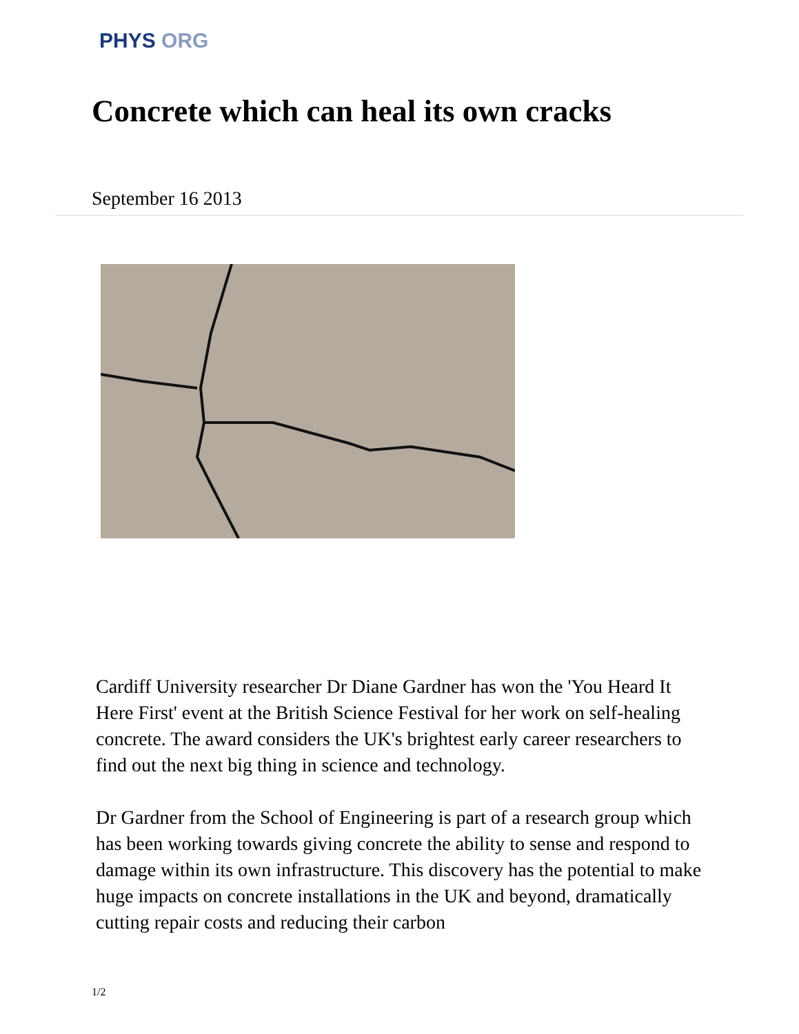PHYS ORG
Concrete which can heal its own cracks
September 16 2013
Cardiff University researcher Dr Diane Gardner has won the 'You Heard It Here First' event at the British Science Festival for her work on self-healing concrete. The award considers the UK's brightest early career researchers to find out the next big thing in science and technology.
Dr Gardner from the School of Engineering is part of a research group which has been working towards giving concrete the ability to sense and respond to damage within its own infrastructure. This discovery has the potential to make huge impacts on concrete installations in the UK and beyond, dramatically cutting repair costs and reducing their carbon
1/2